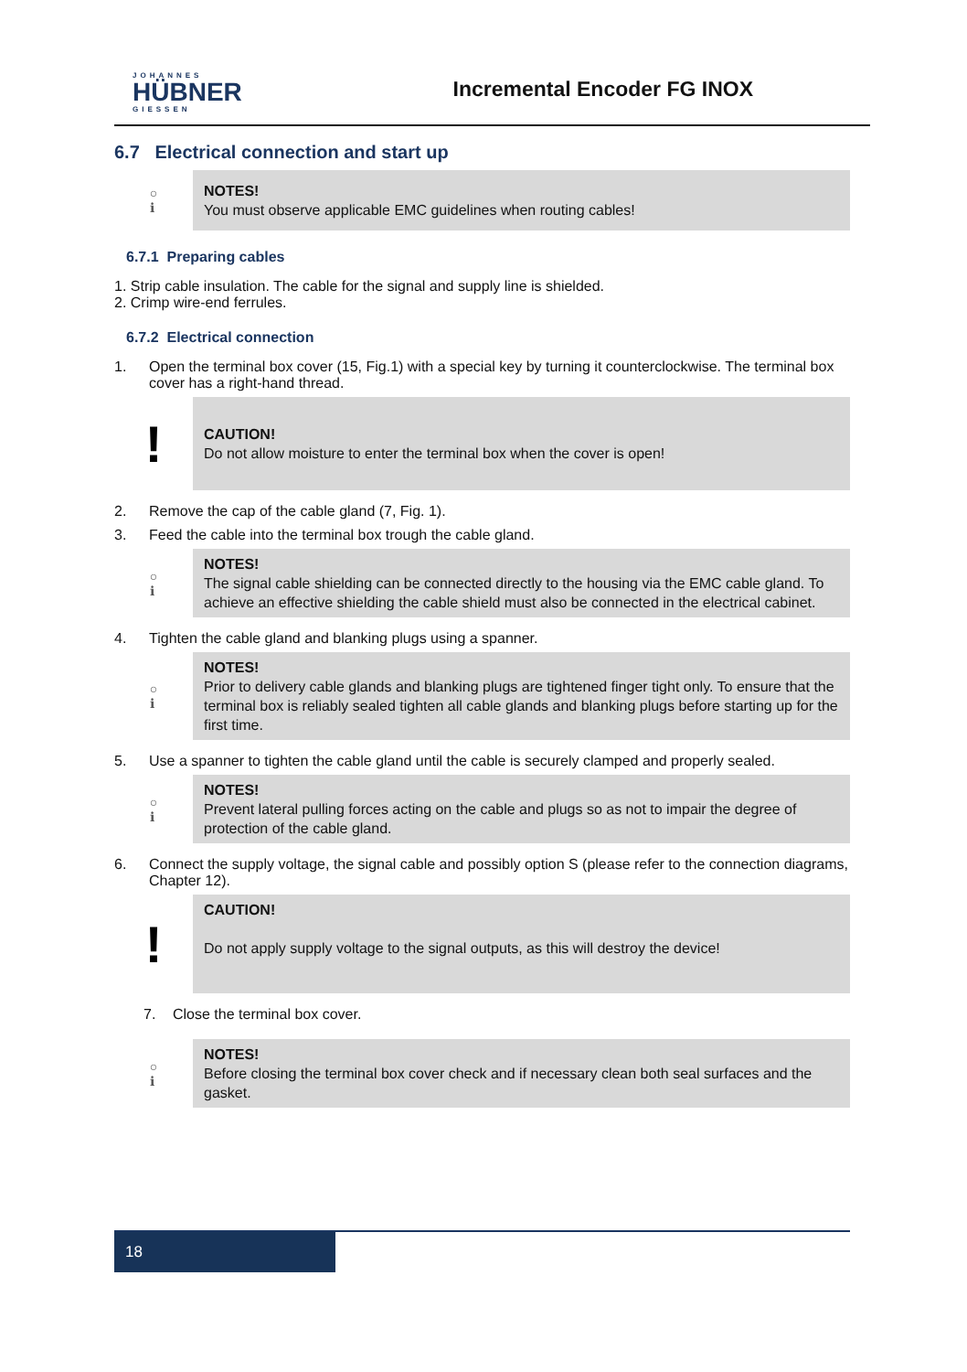JOHANNES
HÜBNER
GIESSEN
Incremental Encoder FG INOX
6.7 Electrical connection and start up
○
ℹ
NOTES!
You must observe applicable EMC guidelines when routing cables!
6.7.1 Preparing cables
1. Strip cable insulation. The cable for the signal and supply line is shielded.
2. Crimp wire-end ferrules.
6.7.2 Electrical connection
1. Open the terminal box cover (15, Fig.1) with a special key by turning it counterclockwise. The terminal box cover has a right-hand thread.
!
CAUTION!
Do not allow moisture to enter the terminal box when the cover is open!
2. Remove the cap of the cable gland (7, Fig. 1).
3. Feed the cable into the terminal box trough the cable gland.
○
ℹ
NOTES!
The signal cable shielding can be connected directly to the housing via the EMC cable gland. To achieve an effective shielding the cable shield must also be connected in the electrical cabinet.
4. Tighten the cable gland and blanking plugs using a spanner.
○
ℹ
NOTES!
Prior to delivery cable glands and blanking plugs are tightened finger tight only. To ensure that the terminal box is reliably sealed tighten all cable glands and blanking plugs before starting up for the first time.
5. Use a spanner to tighten the cable gland until the cable is securely clamped and properly sealed.
○
ℹ
NOTES!
Prevent lateral pulling forces acting on the cable and plugs so as not to impair the degree of protection of the cable gland.
6. Connect the supply voltage, the signal cable and possibly option S (please refer to the connection diagrams, Chapter 12).
!
CAUTION!
Do not apply supply voltage to the signal outputs, as this will destroy the device!
7. Close the terminal box cover.
○
ℹ
NOTES!
Before closing the terminal box cover check and if necessary clean both seal surfaces and the gasket.
18